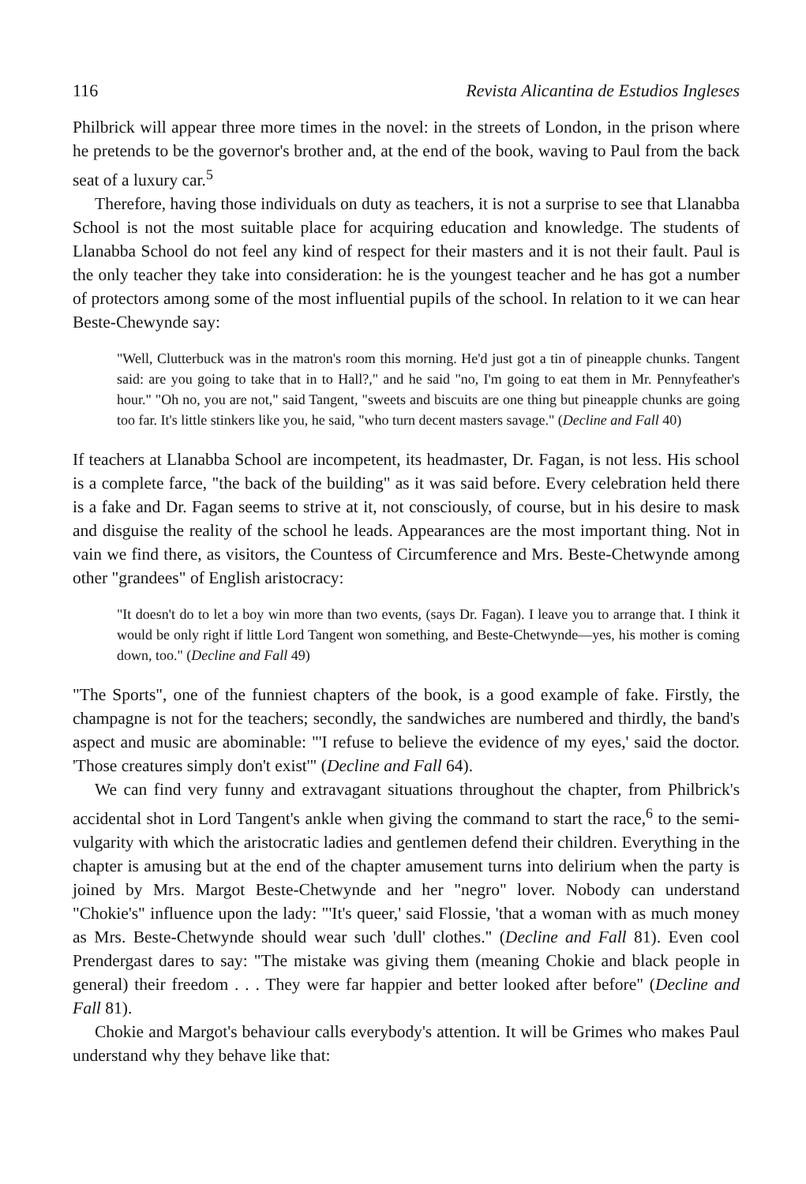116 Revista Alicantina de Estudios Ingleses
Philbrick will appear three more times in the novel: in the streets of London, in the prison where he pretends to be the governor's brother and, at the end of the book, waving to Paul from the back seat of a luxury car.<sup>5</sup>
Therefore, having those individuals on duty as teachers, it is not a surprise to see that Llanabba School is not the most suitable place for acquiring education and knowledge. The students of Llanabba School do not feel any kind of respect for their masters and it is not their fault. Paul is the only teacher they take into consideration: he is the youngest teacher and he has got a number of protectors among some of the most influential pupils of the school. In relation to it we can hear Beste-Chewynde say:
"Well, Clutterbuck was in the matron's room this morning. He'd just got a tin of pineapple chunks. Tangent said: are you going to take that in to Hall?," and he said "no, I'm going to eat them in Mr. Pennyfeather's hour." "Oh no, you are not," said Tangent, "sweets and biscuits are one thing but pineapple chunks are going too far. It's little stinkers like you, he said, "who turn decent masters savage." (Decline and Fall 40)
If teachers at Llanabba School are incompetent, its headmaster, Dr. Fagan, is not less. His school is a complete farce, "the back of the building" as it was said before. Every celebration held there is a fake and Dr. Fagan seems to strive at it, not consciously, of course, but in his desire to mask and disguise the reality of the school he leads. Appearances are the most important thing. Not in vain we find there, as visitors, the Countess of Circumference and Mrs. Beste-Chetwynde among other "grandees" of English aristocracy:
"It doesn't do to let a boy win more than two events, (says Dr. Fagan). I leave you to arrange that. I think it would be only right if little Lord Tangent won something, and Beste-Chetwynde—yes, his mother is coming down, too." (Decline and Fall 49)
"The Sports", one of the funniest chapters of the book, is a good example of fake. Firstly, the champagne is not for the teachers; secondly, the sandwiches are numbered and thirdly, the band's aspect and music are abominable: "'I refuse to believe the evidence of my eyes,' said the doctor. 'Those creatures simply don't exist'" (Decline and Fall 64).
We can find very funny and extravagant situations throughout the chapter, from Philbrick's accidental shot in Lord Tangent's ankle when giving the command to start the race,<sup>6</sup> to the semi-vulgarity with which the aristocratic ladies and gentlemen defend their children. Everything in the chapter is amusing but at the end of the chapter amusement turns into delirium when the party is joined by Mrs. Margot Beste-Chetwynde and her "negro" lover. Nobody can understand "Chokie's" influence upon the lady: "'It's queer,' said Flossie, 'that a woman with as much money as Mrs. Beste-Chetwynde should wear such 'dull' clothes." (Decline and Fall 81). Even cool Prendergast dares to say: "The mistake was giving them (meaning Chokie and black people in general) their freedom . . . They were far happier and better looked after before" (Decline and Fall 81).
Chokie and Margot's behaviour calls everybody's attention. It will be Grimes who makes Paul understand why they behave like that: